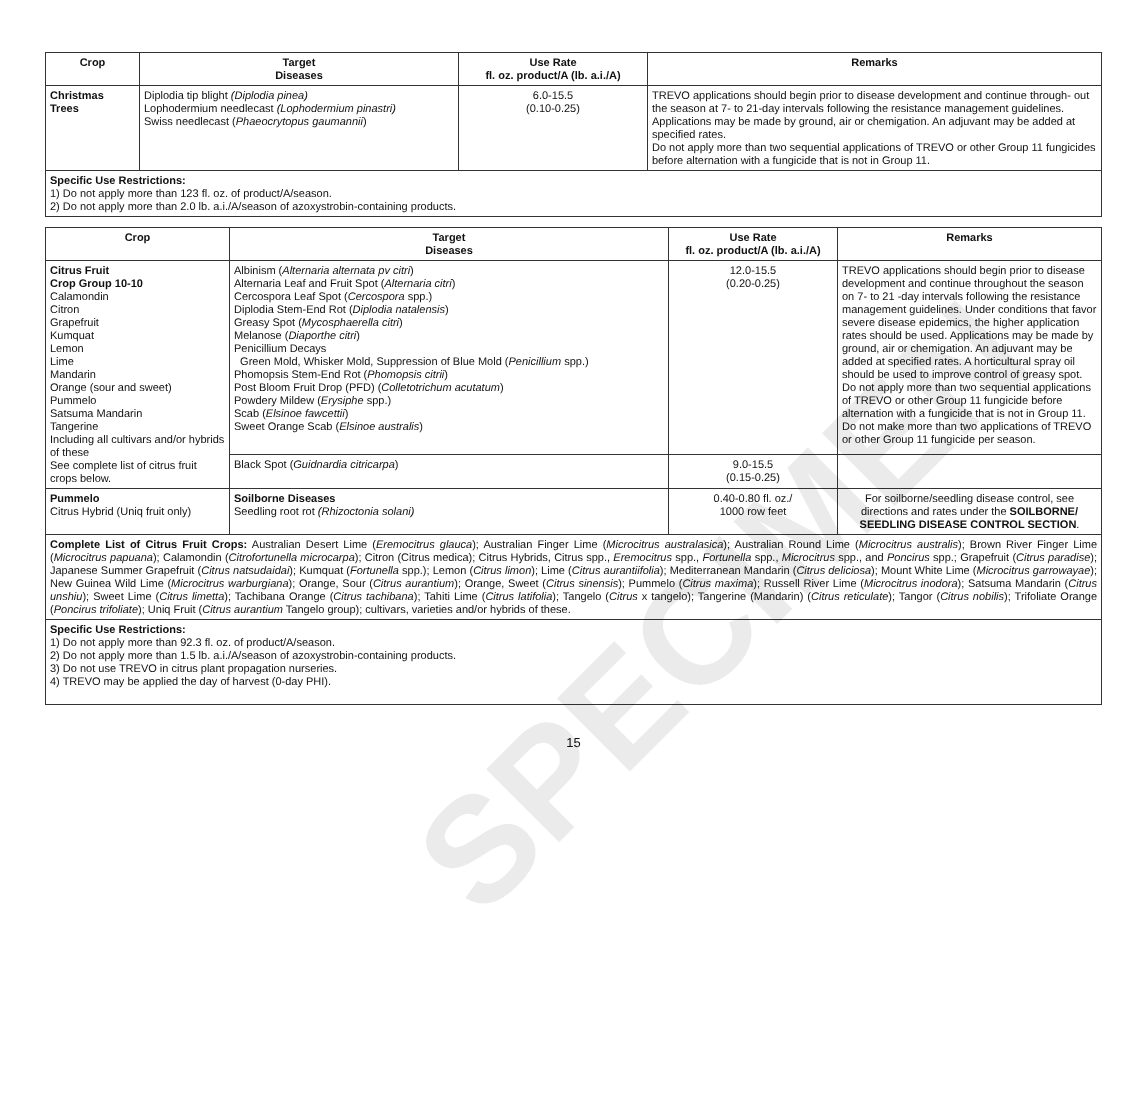SPECIMEN
| Crop | Target Diseases | Use Rate fl. oz. product/A (lb. a.i./A) | Remarks |
| --- | --- | --- | --- |
| Christmas Trees | Diplodia tip blight (Diplodia pinea) Lophodermium needlecast (Lophodermium pinastri) Swiss needlecast ( Phaeocrytopus gaumannii ) | 6.0-15.5 (0.10-0.25) | TREVO applications should begin prior to disease development and continue through- out the season at 7- to 21-day intervals following the resistance management guidelines. Applications may be made by ground, air or chemigation. An adjuvant may be added at specified rates. Do not apply more than two sequential applications of TREVO or other Group 11 fungicides before alternation with a fungicide that is not in Group 11. |
| Specific Use Restrictions: 1) Do not apply more than 123 fl. oz. of product/A/season. 2) Do not apply more than 2.0 lb. a.i./A/season of azoxystrobin-containing products. | | | |
| Crop | Target Diseases | Use Rate fl. oz. product/A (lb. a.i./A) | Remarks |
| --- | --- | --- | --- |
| Citrus Fruit Crop Group 10-10 Calamondin Citron Grapefruit Kumquat Lemon Lime Mandarin Orange (sour and sweet) Pummelo Satsuma Mandarin Tangerine Including all cultivars and/or hybrids of these See complete list of citrus fruit crops below. | Albinism ( Alternaria alternata pv citri ) Alternaria Leaf and Fruit Spot ( Alternaria citri ) Cercospora Leaf Spot ( Cercospora spp.) Diplodia Stem-End Rot ( Diplodia natalensis ) Greasy Spot ( Mycosphaerella citri ) Melanose ( Diaporthe citri ) Penicillium Decays Green Mold, Whisker Mold, Suppression of Blue Mold ( Penicillium spp.) Phomopsis Stem-End Rot ( Phomopsis citrii ) Post Bloom Fruit Drop (PFD) ( Colletotrichum acutatum ) Powdery Mildew ( Erysiphe spp.) Scab ( Elsinoe fawcettii ) Sweet Orange Scab ( Elsinoe australis ) | 12.0-15.5 (0.20-0.25) | TREVO applications should begin prior to disease development and continue throughout the season on 7- to 21 -day intervals following the resistance management guidelines. Under conditions that favor severe disease epidemics, the higher application rates should be used. Applications may be made by ground, air or chemigation. An adjuvant may be added at specified rates. A horticultural spray oil should be used to improve control of greasy spot. Do not apply more than two sequential applications of TREVO or other Group 11 fungicide before alternation with a fungicide that is not in Group 11. Do not make more than two applications of TREVO or other Group 11 fungicide per season. |
| | Black Spot ( Guidnardia citricarpa ) | 9.0-15.5 (0.15-0.25) | |
| Pummelo Citrus Hybrid (Uniq fruit only) | Soilborne Diseases Seedling root rot (Rhizoctonia solani) | 0.40-0.80 fl. oz./ 1000 row feet | For soilborne/seedling disease control, see directions and rates under the SOILBORNE/ SEEDLING DISEASE CONTROL SECTION . |
| Complete List of Citrus Fruit Crops: Australian Desert Lime ( Eremocitrus glauca ); Australian Finger Lime ( Microcitrus australasica ); Australian Round Lime ( Microcitrus australis ); Brown River Finger Lime ( Microcitrus papuana ); Calamondin ( Citrofortunella microcarpa ); Citron (Citrus medica); Citrus Hybrids, Citrus spp., Eremocitrus spp., Fortunella spp., Microcitrus spp., and Poncirus spp.; Grapefruit ( Citrus paradise ); Japanese Summer Grapefruit ( Citrus natsudaidai ); Kumquat ( Fortunella spp.); Lemon ( Citrus limon ); Lime ( Citrus aurantiifolia ); Mediterranean Mandarin ( Citrus deliciosa ); Mount White Lime ( Microcitrus garrowayae ); New Guinea Wild Lime ( Microcitrus warburgiana ); Orange, Sour ( Citrus aurantium ); Orange, Sweet ( Citrus sinensis ); Pummelo ( Citrus maxima ); Russell River Lime ( Microcitrus inodora ); Satsuma Mandarin ( Citrus unshiu ); Sweet Lime ( Citrus limetta ); Tachibana Orange ( Citrus tachibana ); Tahiti Lime ( Citrus latifolia ); Tangelo ( Citrus x tangelo); Tangerine (Mandarin) ( Citrus reticulate ); Tangor ( Citrus nobilis ); Trifoliate Orange ( Poncirus trifoliate ); Uniq Fruit ( Citrus aurantium Tangelo group); cultivars, varieties and/or hybrids of these. | | | |
| Specific Use Restrictions: 1) Do not apply more than 92.3 fl. oz. of product/A/season. 2) Do not apply more than 1.5 lb. a.i./A/season of azoxystrobin-containing products. 3) Do not use TREVO in citrus plant propagation nurseries. 4) TREVO may be applied the day of harvest (0-day PHI). | | | |
15